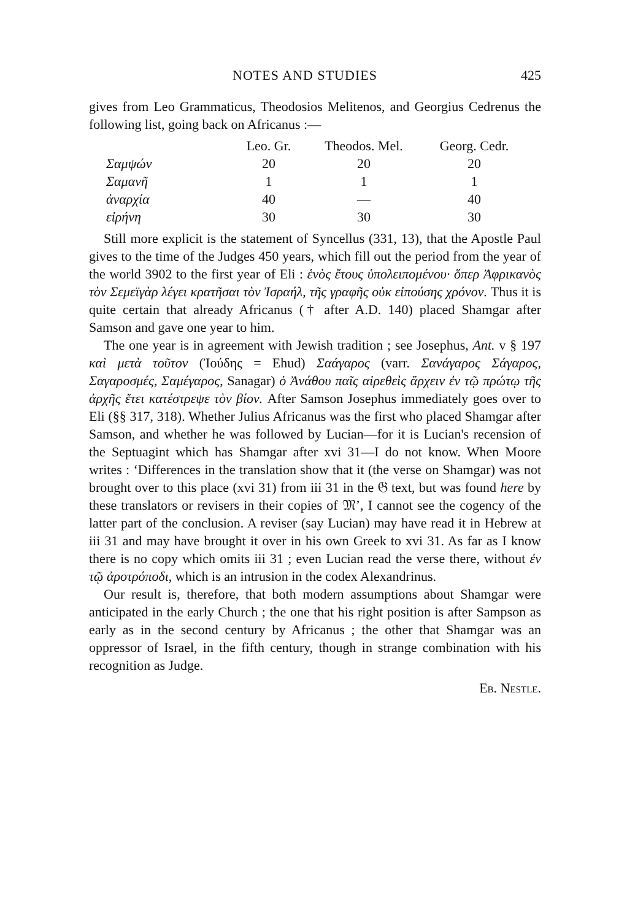NOTES AND STUDIES 425
gives from Leo Grammaticus, Theodosios Melitenos, and Georgius Cedrenus the following list, going back on Africanus :—
| | Leo. Gr. | Theodos. Mel. | Georg. Cedr. |
| --- | --- | --- | --- |
| Σαμψών | 20 | 20 | 20 |
| Σαμανῆ | 1 | 1 | 1 |
| ἀναρχία | 40 | — | 40 |
| εἰρήνη | 30 | 30 | 30 |
Still more explicit is the statement of Syncellus (331, 13), that the Apostle Paul gives to the time of the Judges 450 years, which fill out the period from the year of the world 3902 to the first year of Eli : ἑνὸς ἔτους ὑπολειπομένου· ὅπερ Ἀφρικανὸς τὸν Σεμεϊγὰρ λέγει κρατῆσαι τὸν Ἰσραήλ, τῆς γραφῆς οὐκ εἰπούσης χρόνον. Thus it is quite certain that already Africanus († after A.D. 140) placed Shamgar after Samson and gave one year to him.
The one year is in agreement with Jewish tradition ; see Josephus, Ant. v § 197 καὶ μετὰ τοῦτον (Ἰούδης = Ehud) Σαάγαρος (varr. Σανάγαρος Σάγαρος, Σαγαροσμές, Σαμέγαρος, Sanagar) ὁ Ἀνάθου παῖς αἱρεθεὶς ἄρχειν ἐν τῷ πρώτῳ τῆς ἀρχῆς ἔτει κατέστρεψε τὸν βίον. After Samson Josephus immediately goes over to Eli (§§ 317, 318). Whether Julius Africanus was the first who placed Shamgar after Samson, and whether he was followed by Lucian—for it is Lucian's recension of the Septuagint which has Shamgar after xvi 31—I do not know. When Moore writes : ‘Differences in the translation show that it (the verse on Shamgar) was not brought over to this place (xvi 31) from iii 31 in the 𝔊 text, but was found here by these translators or revisers in their copies of 𝔐’, I cannot see the cogency of the latter part of the conclusion. A reviser (say Lucian) may have read it in Hebrew at iii 31 and may have brought it over in his own Greek to xvi 31. As far as I know there is no copy which omits iii 31 ; even Lucian read the verse there, without ἐν τῷ ἀροτρόποδι, which is an intrusion in the codex Alexandrinus.
Our result is, therefore, that both modern assumptions about Shamgar were anticipated in the early Church ; the one that his right position is after Sampson as early as in the second century by Africanus ; the other that Shamgar was an oppressor of Israel, in the fifth century, though in strange combination with his recognition as Judge.
Eb. Nestle.